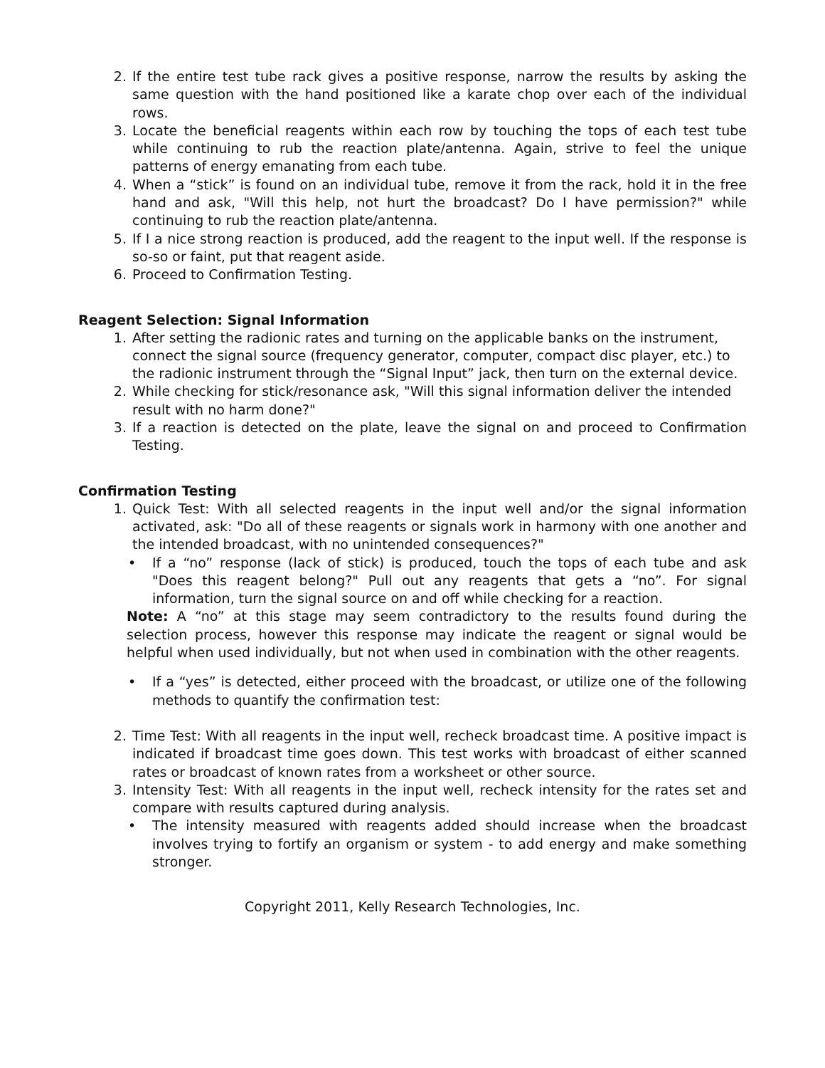2. If the entire test tube rack gives a positive response, narrow the results by asking the same question with the hand positioned like a karate chop over each of the individual rows.
3. Locate the beneficial reagents within each row by touching the tops of each test tube while continuing to rub the reaction plate/antenna. Again, strive to feel the unique patterns of energy emanating from each tube.
4. When a “stick” is found on an individual tube, remove it from the rack, hold it in the free hand and ask, "Will this help, not hurt the broadcast? Do I have permission?" while continuing to rub the reaction plate/antenna.
5. If I a nice strong reaction is produced, add the reagent to the input well. If the response is so-so or faint, put that reagent aside.
6. Proceed to Confirmation Testing.
Reagent Selection: Signal Information
1. After setting the radionic rates and turning on the applicable banks on the instrument, connect the signal source (frequency generator, computer, compact disc player, etc.) to the radionic instrument through the “Signal Input” jack, then turn on the external device.
2. While checking for stick/resonance ask, "Will this signal information deliver the intended result with no harm done?"
3. If a reaction is detected on the plate, leave the signal on and proceed to Confirmation Testing.
Confirmation Testing
1. Quick Test: With all selected reagents in the input well and/or the signal information activated, ask: "Do all of these reagents or signals work in harmony with one another and the intended broadcast, with no unintended consequences?"
• If a “no” response (lack of stick) is produced, touch the tops of each tube and ask "Does this reagent belong?" Pull out any reagents that gets a “no”. For signal information, turn the signal source on and off while checking for a reaction.
Note: A “no” at this stage may seem contradictory to the results found during the selection process, however this response may indicate the reagent or signal would be helpful when used individually, but not when used in combination with the other reagents.
• If a “yes” is detected, either proceed with the broadcast, or utilize one of the following methods to quantify the confirmation test:
2. Time Test: With all reagents in the input well, recheck broadcast time. A positive impact is indicated if broadcast time goes down. This test works with broadcast of either scanned rates or broadcast of known rates from a worksheet or other source.
3. Intensity Test: With all reagents in the input well, recheck intensity for the rates set and compare with results captured during analysis.
• The intensity measured with reagents added should increase when the broadcast involves trying to fortify an organism or system - to add energy and make something stronger.
Copyright 2011, Kelly Research Technologies, Inc.